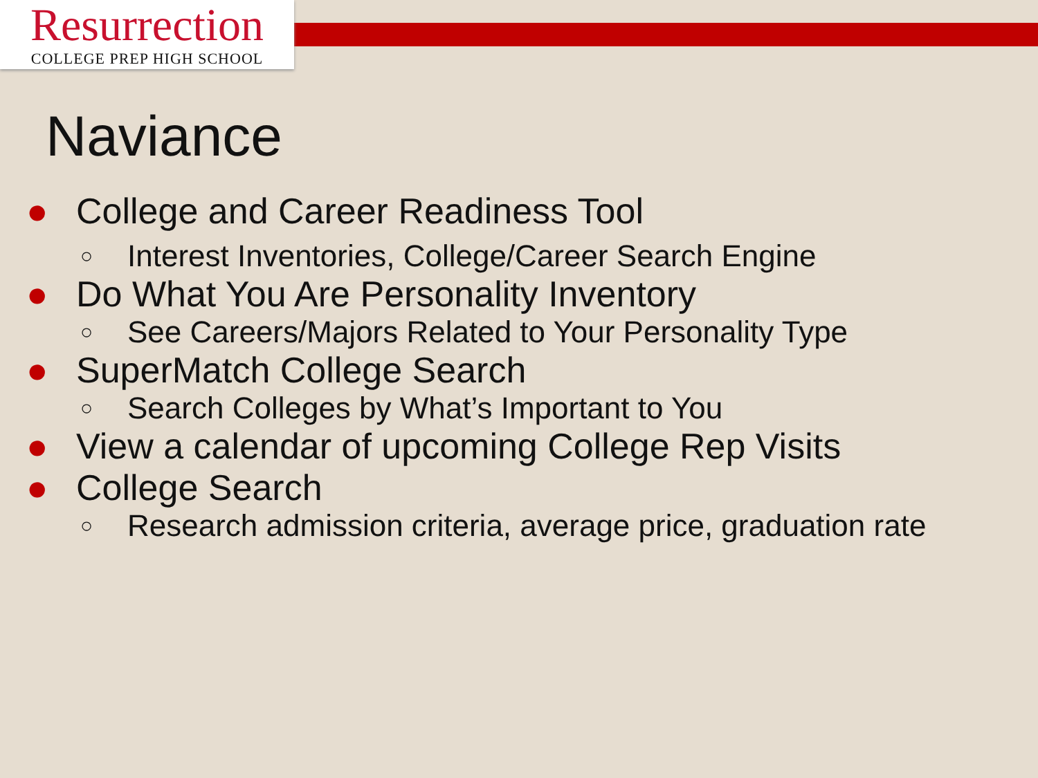Resurrection
COLLEGE PREP HIGH SCHOOL
Naviance
● College and Career Readiness Tool
○ Interest Inventories, College/Career Search Engine
● Do What You Are Personality Inventory
○ See Careers/Majors Related to Your Personality Type
● SuperMatch College Search
○ Search Colleges by What’s Important to You
● View a calendar of upcoming College Rep Visits
● College Search
○ Research admission criteria, average price, graduation rate